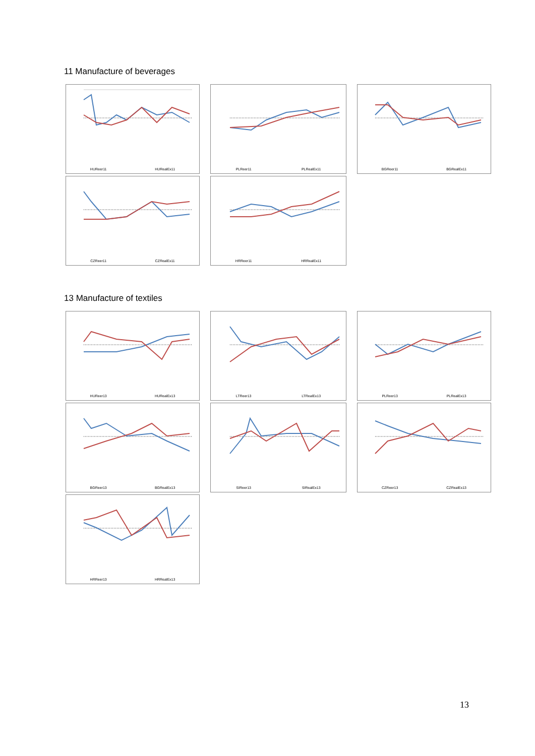11 Manufacture of beverages
HUReer11 HURealEx11
PLReer11 PLRealEx11
BGReer11 BGRealEx11
CZReer11 CZRealEx11
HRReer11 HRRealEx11
13 Manufacture of textiles
HUReer13 HURealEx13
LTReer13 LTRealEx13
PLReer13 PLRealEx13
BGReer13 BGRealEx13
SIReer13 SIRealEx13
CZReer13 CZRealEx13
HRReer13 HRRealEx13
13